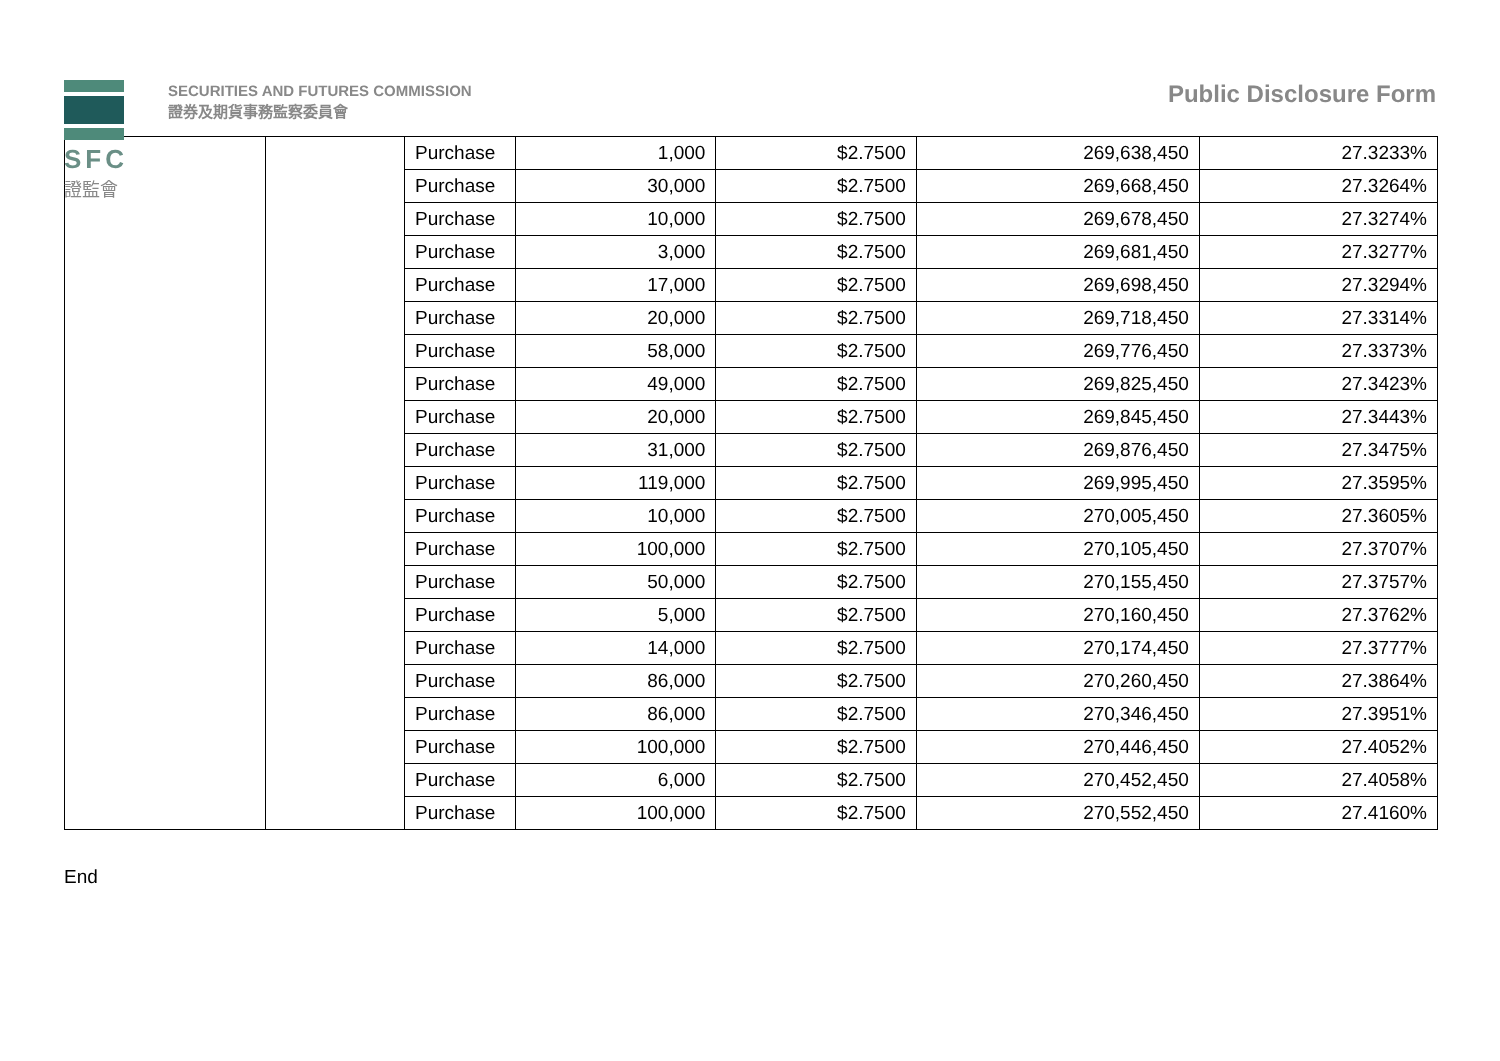SFC
證監會
SECURITIES AND FUTURES COMMISSION
證券及期貨事務監察委員會
Public Disclosure Form
| | | Purchase | 1,000 | $2.7500 | 269,638,450 | 27.3233% |
| | | Purchase | 30,000 | $2.7500 | 269,668,450 | 27.3264% |
| | | Purchase | 10,000 | $2.7500 | 269,678,450 | 27.3274% |
| | | Purchase | 3,000 | $2.7500 | 269,681,450 | 27.3277% |
| | | Purchase | 17,000 | $2.7500 | 269,698,450 | 27.3294% |
| | | Purchase | 20,000 | $2.7500 | 269,718,450 | 27.3314% |
| | | Purchase | 58,000 | $2.7500 | 269,776,450 | 27.3373% |
| | | Purchase | 49,000 | $2.7500 | 269,825,450 | 27.3423% |
| | | Purchase | 20,000 | $2.7500 | 269,845,450 | 27.3443% |
| | | Purchase | 31,000 | $2.7500 | 269,876,450 | 27.3475% |
| | | Purchase | 119,000 | $2.7500 | 269,995,450 | 27.3595% |
| | | Purchase | 10,000 | $2.7500 | 270,005,450 | 27.3605% |
| | | Purchase | 100,000 | $2.7500 | 270,105,450 | 27.3707% |
| | | Purchase | 50,000 | $2.7500 | 270,155,450 | 27.3757% |
| | | Purchase | 5,000 | $2.7500 | 270,160,450 | 27.3762% |
| | | Purchase | 14,000 | $2.7500 | 270,174,450 | 27.3777% |
| | | Purchase | 86,000 | $2.7500 | 270,260,450 | 27.3864% |
| | | Purchase | 86,000 | $2.7500 | 270,346,450 | 27.3951% |
| | | Purchase | 100,000 | $2.7500 | 270,446,450 | 27.4052% |
| | | Purchase | 6,000 | $2.7500 | 270,452,450 | 27.4058% |
| | | Purchase | 100,000 | $2.7500 | 270,552,450 | 27.4160% |
End